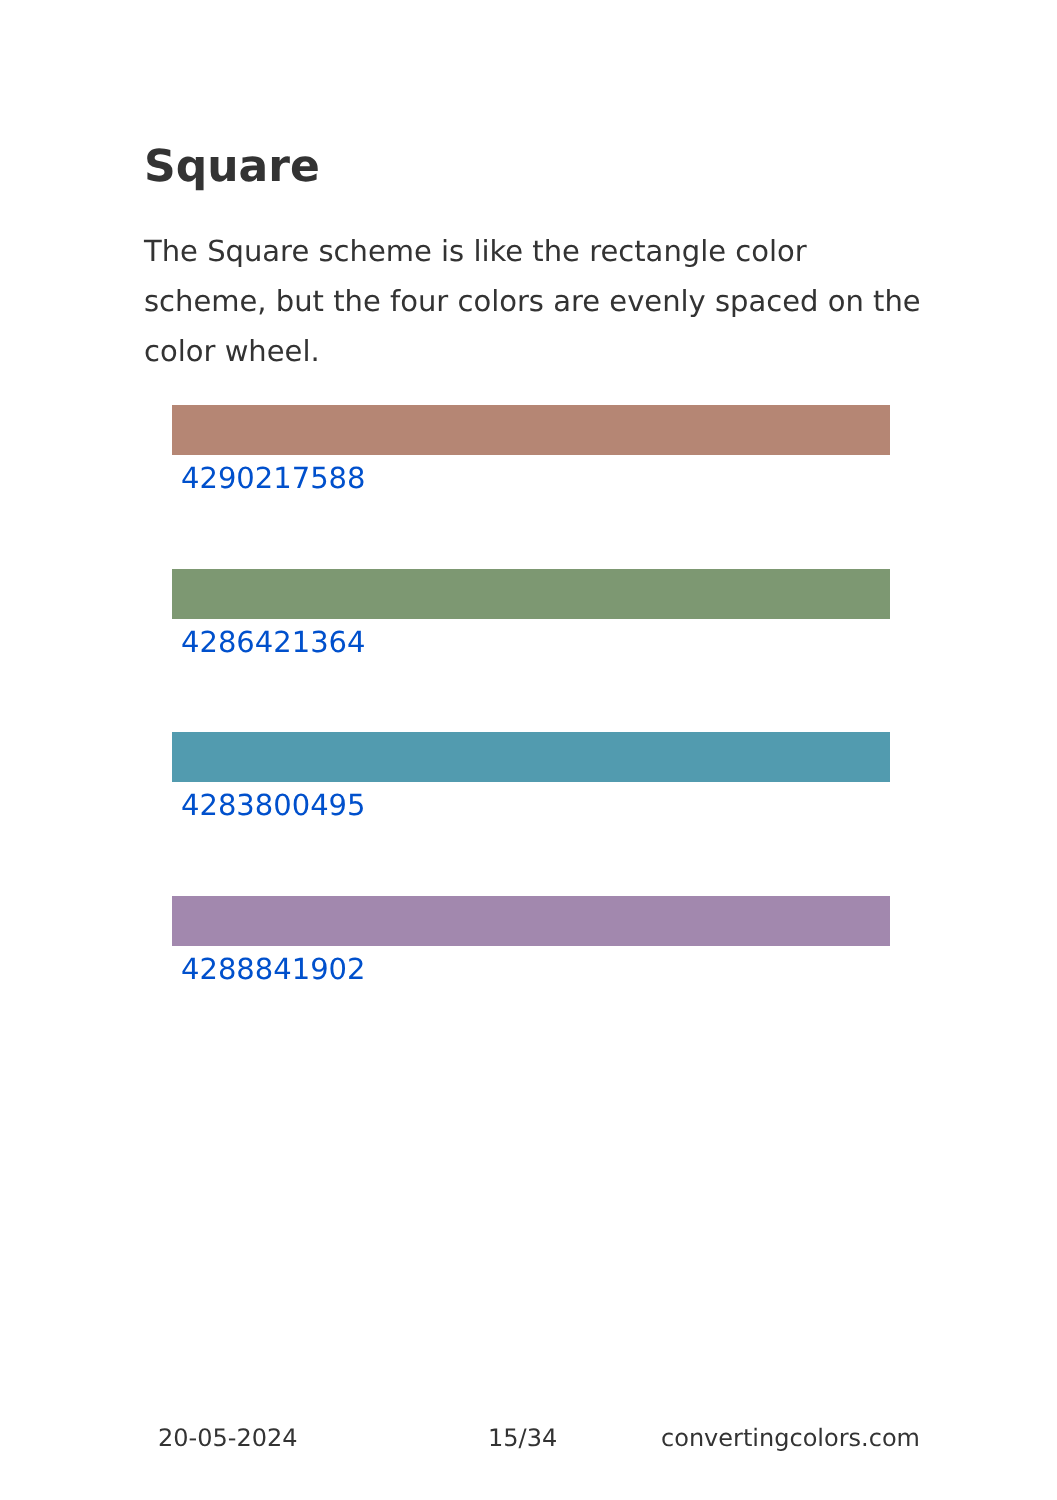Square
The Square scheme is like the rectangle color scheme, but the four colors are evenly spaced on the color wheel.
4290217588
4286421364
4283800495
4288841902
20-05-2024 15/34 convertingcolors.com